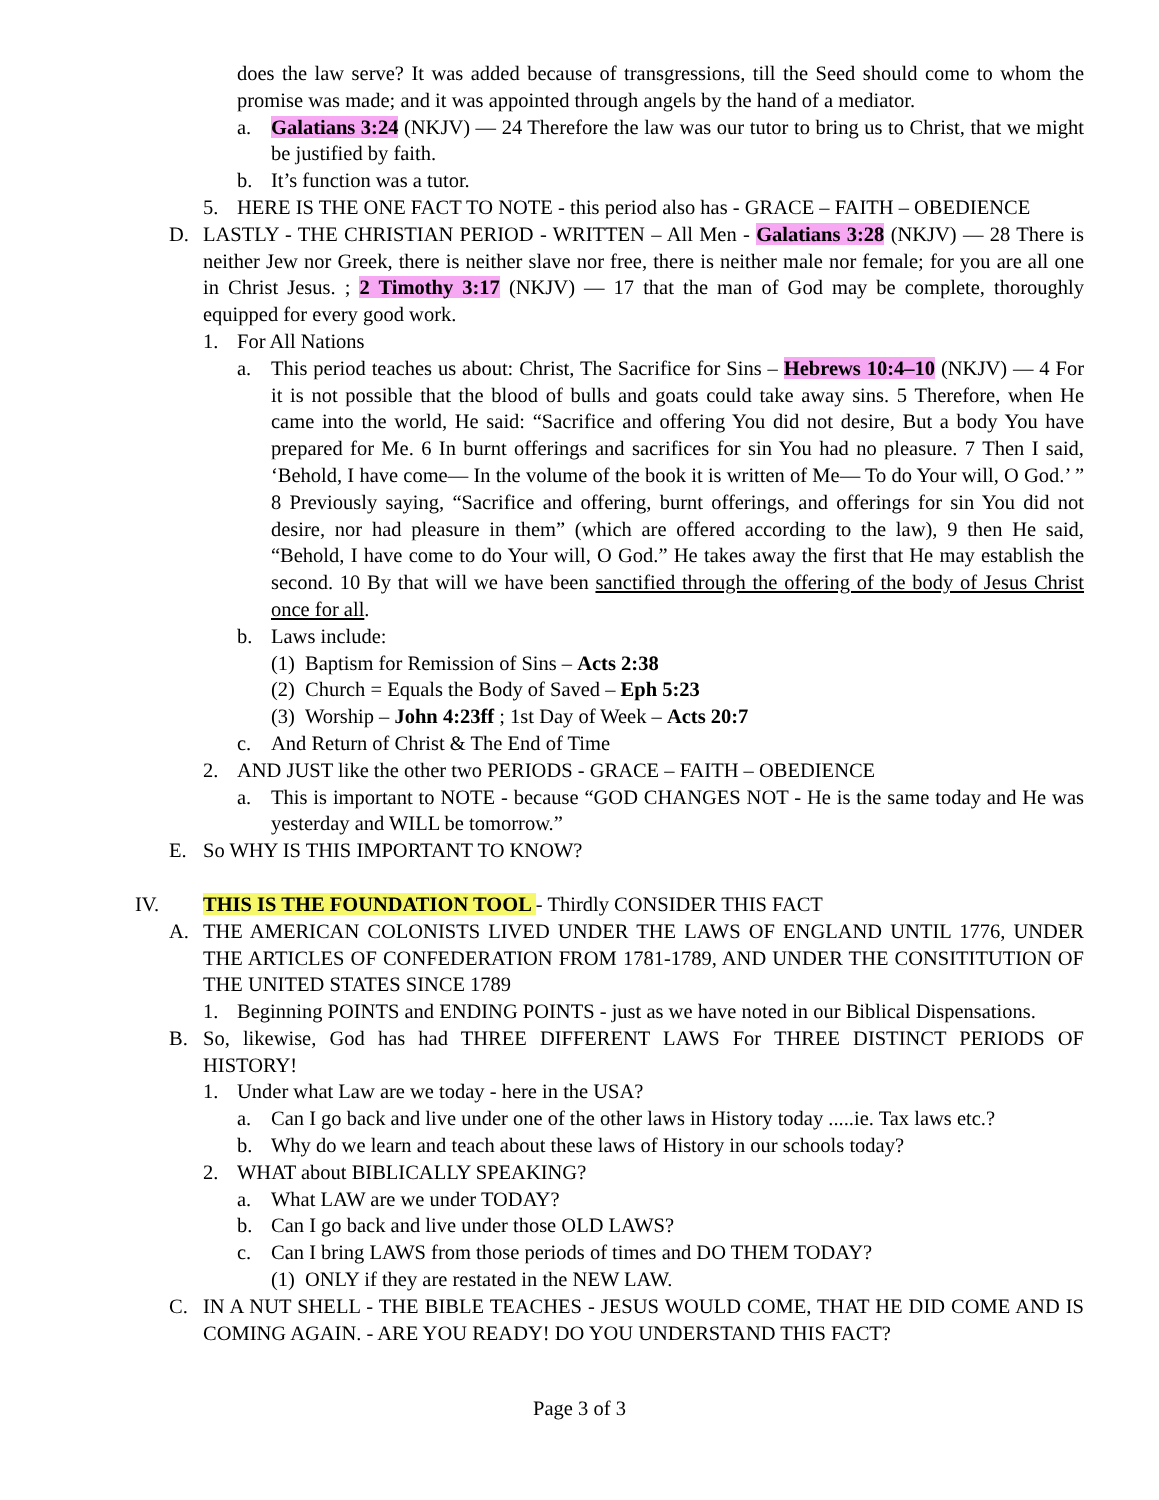does the law serve? It was added because of transgressions, till the Seed should come to whom the promise was made; and it was appointed through angels by the hand of a mediator.
a. Galatians 3:24 (NKJV) — 24 Therefore the law was our tutor to bring us to Christ, that we might be justified by faith.
b. It’s function was a tutor.
5. HERE IS THE ONE FACT TO NOTE - this period also has - GRACE – FAITH – OBEDIENCE
D. LASTLY - THE CHRISTIAN PERIOD - WRITTEN – All Men - Galatians 3:28 (NKJV) — 28 There is neither Jew nor Greek, there is neither slave nor free, there is neither male nor female; for you are all one in Christ Jesus. ; 2 Timothy 3:17 (NKJV) — 17 that the man of God may be complete, thoroughly equipped for every good work.
1. For All Nations
a. This period teaches us about: Christ, The Sacrifice for Sins – Hebrews 10:4–10 (NKJV) — 4 For it is not possible that the blood of bulls and goats could take away sins. 5 Therefore, when He came into the world, He said: “Sacrifice and offering You did not desire, But a body You have prepared for Me. 6 In burnt offerings and sacrifices for sin You had no pleasure. 7 Then I said, ‘Behold, I have come— In the volume of the book it is written of Me— To do Your will, O God.’ ” 8 Previously saying, “Sacrifice and offering, burnt offerings, and offerings for sin You did not desire, nor had pleasure in them” (which are offered according to the law), 9 then He said, “Behold, I have come to do Your will, O God.” He takes away the first that He may establish the second. 10 By that will we have been sanctified through the offering of the body of Jesus Christ once for all.
b. Laws include:
(1)
Baptism for Remission of Sins – Acts 2:38
(2)
Church = Equals the Body of Saved – Eph 5:23
(3)
Worship – John 4:23ff ; 1st Day of Week – Acts 20:7
c. And Return of Christ & The End of Time
2. AND JUST like the other two PERIODS - GRACE – FAITH – OBEDIENCE
a. This is important to NOTE - because “GOD CHANGES NOT - He is the same today and He was yesterday and WILL be tomorrow.”
E. So WHY IS THIS IMPORTANT TO KNOW?
IV. THIS IS THE FOUNDATION TOOL - Thirdly CONSIDER THIS FACT
A. THE AMERICAN COLONISTS LIVED UNDER THE LAWS OF ENGLAND UNTIL 1776, UNDER THE ARTICLES OF CONFEDERATION FROM 1781-1789, AND UNDER THE CONSITITUTION OF THE UNITED STATES SINCE 1789
1. Beginning POINTS and ENDING POINTS - just as we have noted in our Biblical Dispensations.
B. So, likewise, God has had THREE DIFFERENT LAWS For THREE DISTINCT PERIODS OF HISTORY!
1. Under what Law are we today - here in the USA?
a. Can I go back and live under one of the other laws in History today .....ie. Tax laws etc.?
b. Why do we learn and teach about these laws of History in our schools today?
2. WHAT about BIBLICALLY SPEAKING?
a. What LAW are we under TODAY?
b. Can I go back and live under those OLD LAWS?
c. Can I bring LAWS from those periods of times and DO THEM TODAY?
(1)
ONLY if they are restated in the NEW LAW.
C. IN A NUT SHELL - THE BIBLE TEACHES - JESUS WOULD COME, THAT HE DID COME AND IS COMING AGAIN. - ARE YOU READY! DO YOU UNDERSTAND THIS FACT?
Page 3 of 3